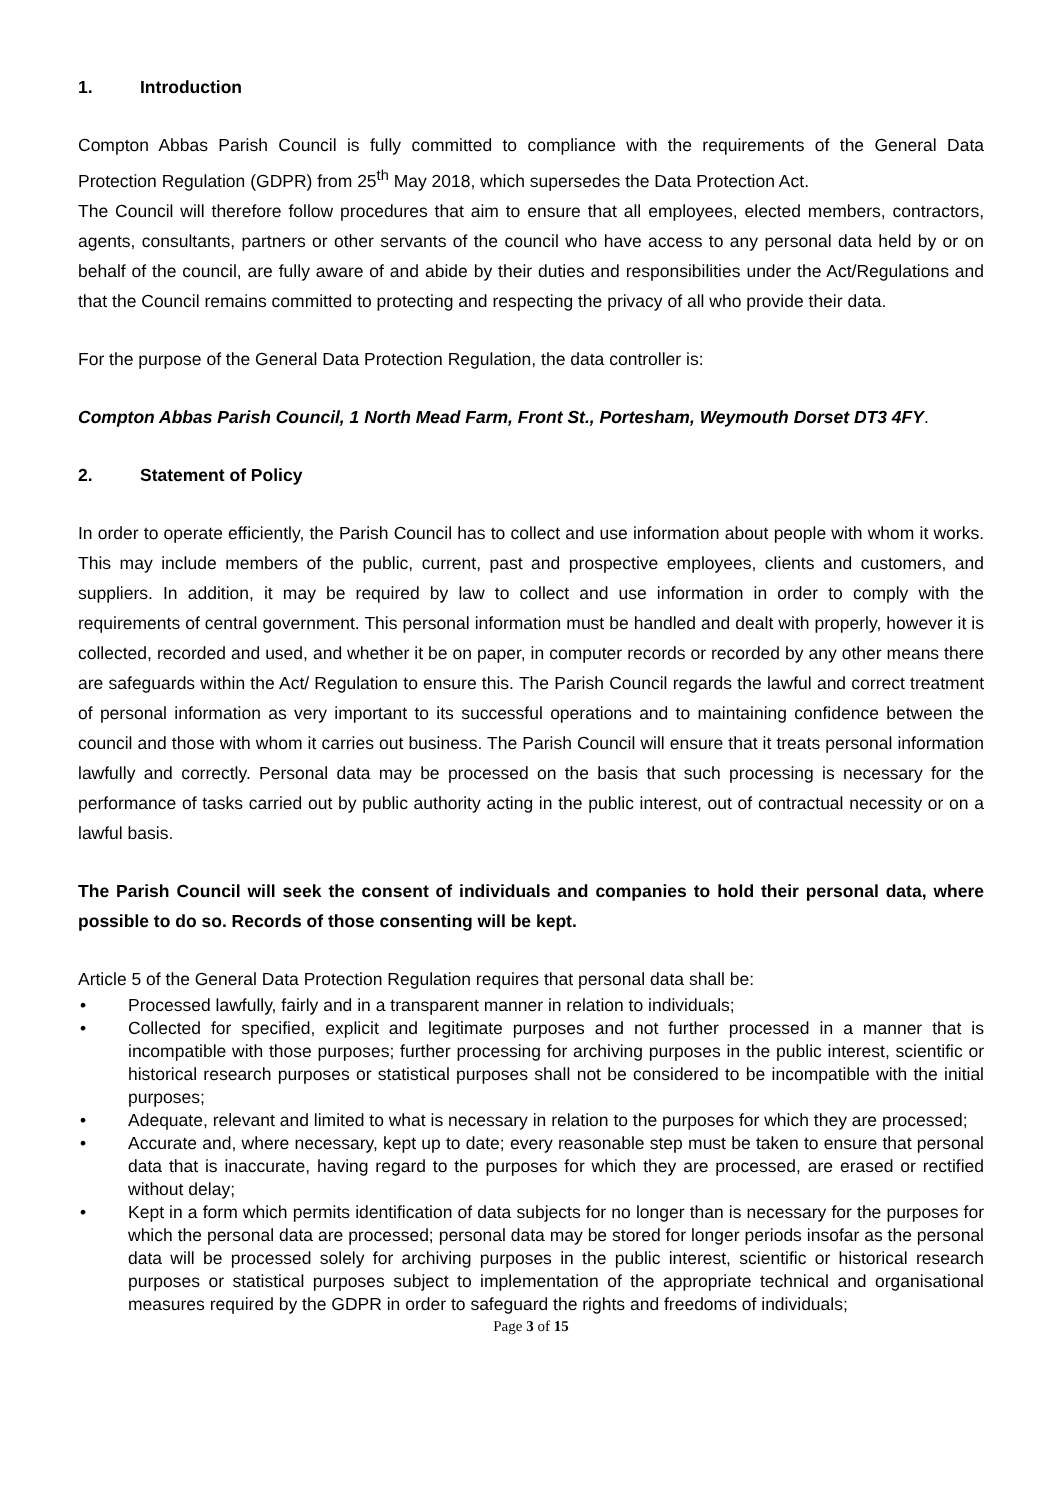1. Introduction
Compton Abbas Parish Council is fully committed to compliance with the requirements of the General Data Protection Regulation (GDPR) from 25<sup>th</sup> May 2018, which supersedes the Data Protection Act.
The Council will therefore follow procedures that aim to ensure that all employees, elected members, contractors, agents, consultants, partners or other servants of the council who have access to any personal data held by or on behalf of the council, are fully aware of and abide by their duties and responsibilities under the Act/Regulations and that the Council remains committed to protecting and respecting the privacy of all who provide their data.
For the purpose of the General Data Protection Regulation, the data controller is:
Compton Abbas Parish Council, 1 North Mead Farm, Front St., Portesham, Weymouth Dorset DT3 4FY.
2. Statement of Policy
In order to operate efficiently, the Parish Council has to collect and use information about people with whom it works. This may include members of the public, current, past and prospective employees, clients and customers, and suppliers. In addition, it may be required by law to collect and use information in order to comply with the requirements of central government. This personal information must be handled and dealt with properly, however it is collected, recorded and used, and whether it be on paper, in computer records or recorded by any other means there are safeguards within the Act/ Regulation to ensure this. The Parish Council regards the lawful and correct treatment of personal information as very important to its successful operations and to maintaining confidence between the council and those with whom it carries out business. The Parish Council will ensure that it treats personal information lawfully and correctly. Personal data may be processed on the basis that such processing is necessary for the performance of tasks carried out by public authority acting in the public interest, out of contractual necessity or on a lawful basis.
The Parish Council will seek the consent of individuals and companies to hold their personal data, where possible to do so. Records of those consenting will be kept.
Article 5 of the General Data Protection Regulation requires that personal data shall be:
• Processed lawfully, fairly and in a transparent manner in relation to individuals;
• Collected for specified, explicit and legitimate purposes and not further processed in a manner that is incompatible with those purposes; further processing for archiving purposes in the public interest, scientific or historical research purposes or statistical purposes shall not be considered to be incompatible with the initial purposes;
• Adequate, relevant and limited to what is necessary in relation to the purposes for which they are processed;
• Accurate and, where necessary, kept up to date; every reasonable step must be taken to ensure that personal data that is inaccurate, having regard to the purposes for which they are processed, are erased or rectified without delay;
• Kept in a form which permits identification of data subjects for no longer than is necessary for the purposes for which the personal data are processed; personal data may be stored for longer periods insofar as the personal data will be processed solely for archiving purposes in the public interest, scientific or historical research purposes or statistical purposes subject to implementation of the appropriate technical and organisational measures required by the GDPR in order to safeguard the rights and freedoms of individuals;
Page 3 of 15